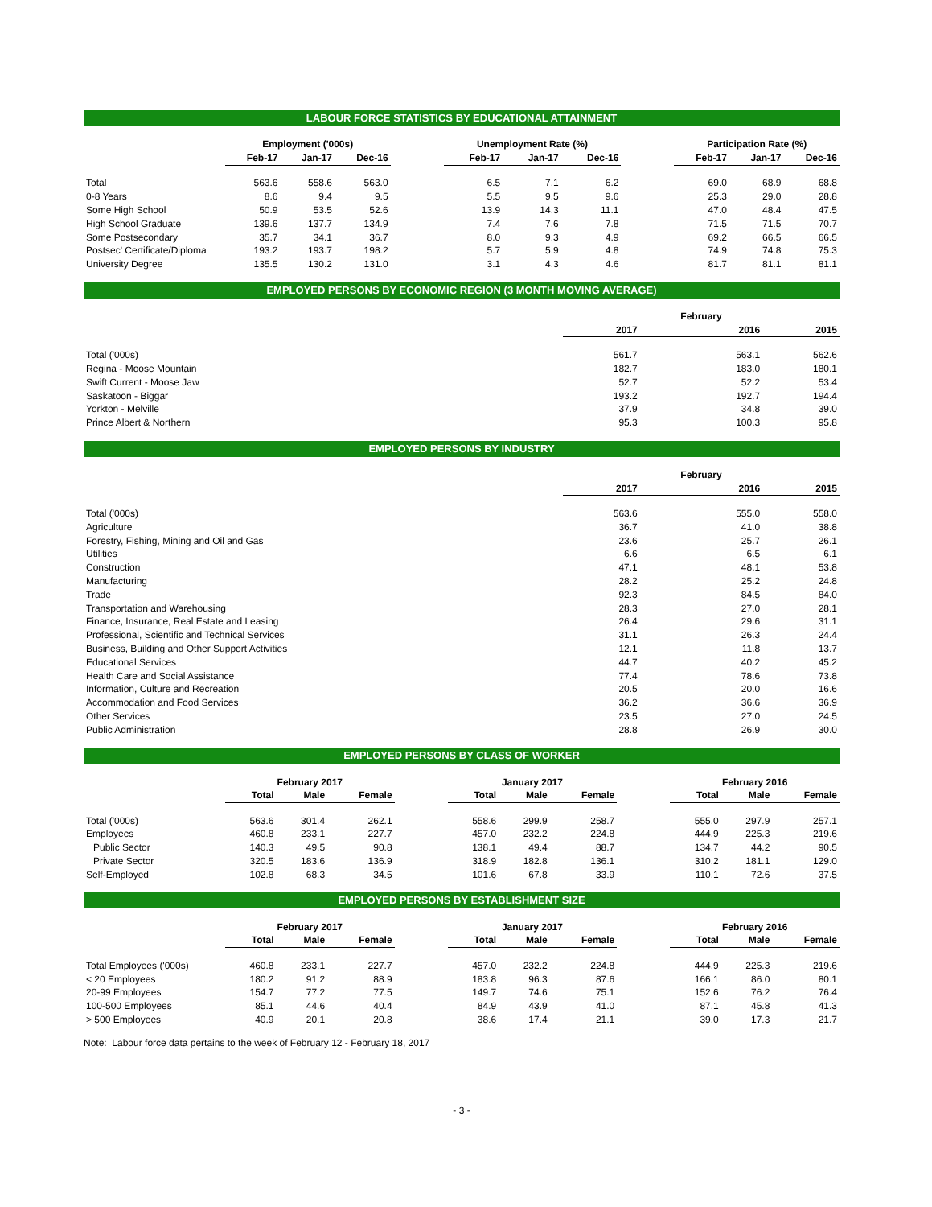LABOUR FORCE STATISTICS BY EDUCATIONAL ATTAINMENT
| | Employment ('000s) | | | | Unemployment Rate (%) | | | | Participation Rate (%) | | |
| --- | --- | --- | --- | --- | --- | --- | --- | --- | --- | --- | --- |
| | Feb-17 | Jan-17 | Dec-16 | | Feb-17 | Jan-17 | Dec-16 | | Feb-17 | Jan-17 | Dec-16 |
| Total | 563.6 | 558.6 | 563.0 | | 6.5 | 7.1 | 6.2 | | 69.0 | 68.9 | 68.8 |
| 0-8 Years | 8.6 | 9.4 | 9.5 | | 5.5 | 9.5 | 9.6 | | 25.3 | 29.0 | 28.8 |
| Some High School | 50.9 | 53.5 | 52.6 | | 13.9 | 14.3 | 11.1 | | 47.0 | 48.4 | 47.5 |
| High School Graduate | 139.6 | 137.7 | 134.9 | | 7.4 | 7.6 | 7.8 | | 71.5 | 71.5 | 70.7 |
| Some Postsecondary | 35.7 | 34.1 | 36.7 | | 8.0 | 9.3 | 4.9 | | 69.2 | 66.5 | 66.5 |
| Postsec' Certificate/Diploma | 193.2 | 193.7 | 198.2 | | 5.7 | 5.9 | 4.8 | | 74.9 | 74.8 | 75.3 |
| University Degree | 135.5 | 130.2 | 131.0 | | 3.1 | 4.3 | 4.6 | | 81.7 | 81.1 | 81.1 |
EMPLOYED PERSONS BY ECONOMIC REGION (3 MONTH MOVING AVERAGE)
| | | February | |
| --- | --- | --- | --- |
| | 2017 | 2016 | 2015 |
| Total ('000s) | 561.7 | 563.1 | 562.6 |
| Regina - Moose Mountain | 182.7 | 183.0 | 180.1 |
| Swift Current - Moose Jaw | 52.7 | 52.2 | 53.4 |
| Saskatoon - Biggar | 193.2 | 192.7 | 194.4 |
| Yorkton - Melville | 37.9 | 34.8 | 39.0 |
| Prince Albert & Northern | 95.3 | 100.3 | 95.8 |
EMPLOYED PERSONS BY INDUSTRY
| | | February | |
| --- | --- | --- | --- |
| | 2017 | 2016 | 2015 |
| Total ('000s) | 563.6 | 555.0 | 558.0 |
| Agriculture | 36.7 | 41.0 | 38.8 |
| Forestry, Fishing, Mining and Oil and Gas | 23.6 | 25.7 | 26.1 |
| Utilities | 6.6 | 6.5 | 6.1 |
| Construction | 47.1 | 48.1 | 53.8 |
| Manufacturing | 28.2 | 25.2 | 24.8 |
| Trade | 92.3 | 84.5 | 84.0 |
| Transportation and Warehousing | 28.3 | 27.0 | 28.1 |
| Finance, Insurance, Real Estate and Leasing | 26.4 | 29.6 | 31.1 |
| Professional, Scientific and Technical Services | 31.1 | 26.3 | 24.4 |
| Business, Building and Other Support Activities | 12.1 | 11.8 | 13.7 |
| Educational Services | 44.7 | 40.2 | 45.2 |
| Health Care and Social Assistance | 77.4 | 78.6 | 73.8 |
| Information, Culture and Recreation | 20.5 | 20.0 | 16.6 |
| Accommodation and Food Services | 36.2 | 36.6 | 36.9 |
| Other Services | 23.5 | 27.0 | 24.5 |
| Public Administration | 28.8 | 26.9 | 30.0 |
EMPLOYED PERSONS BY CLASS OF WORKER
| | February 2017 | | | | January 2017 | | | | February 2016 | | |
| --- | --- | --- | --- | --- | --- | --- | --- | --- | --- | --- | --- |
| | Total | Male | Female | | Total | Male | Female | | Total | Male | Female |
| Total ('000s) | 563.6 | 301.4 | 262.1 | | 558.6 | 299.9 | 258.7 | | 555.0 | 297.9 | 257.1 |
| Employees | 460.8 | 233.1 | 227.7 | | 457.0 | 232.2 | 224.8 | | 444.9 | 225.3 | 219.6 |
| Public Sector | 140.3 | 49.5 | 90.8 | | 138.1 | 49.4 | 88.7 | | 134.7 | 44.2 | 90.5 |
| Private Sector | 320.5 | 183.6 | 136.9 | | 318.9 | 182.8 | 136.1 | | 310.2 | 181.1 | 129.0 |
| Self-Employed | 102.8 | 68.3 | 34.5 | | 101.6 | 67.8 | 33.9 | | 110.1 | 72.6 | 37.5 |
EMPLOYED PERSONS BY ESTABLISHMENT SIZE
| | February 2017 | | | | January 2017 | | | | February 2016 | | |
| --- | --- | --- | --- | --- | --- | --- | --- | --- | --- | --- | --- |
| | Total | Male | Female | | Total | Male | Female | | Total | Male | Female |
| Total Employees ('000s) | 460.8 | 233.1 | 227.7 | | 457.0 | 232.2 | 224.8 | | 444.9 | 225.3 | 219.6 |
| < 20 Employees | 180.2 | 91.2 | 88.9 | | 183.8 | 96.3 | 87.6 | | 166.1 | 86.0 | 80.1 |
| 20-99 Employees | 154.7 | 77.2 | 77.5 | | 149.7 | 74.6 | 75.1 | | 152.6 | 76.2 | 76.4 |
| 100-500 Employees | 85.1 | 44.6 | 40.4 | | 84.9 | 43.9 | 41.0 | | 87.1 | 45.8 | 41.3 |
| > 500 Employees | 40.9 | 20.1 | 20.8 | | 38.6 | 17.4 | 21.1 | | 39.0 | 17.3 | 21.7 |
Note: Labour force data pertains to the week of February 12 - February 18, 2017
- 3 -